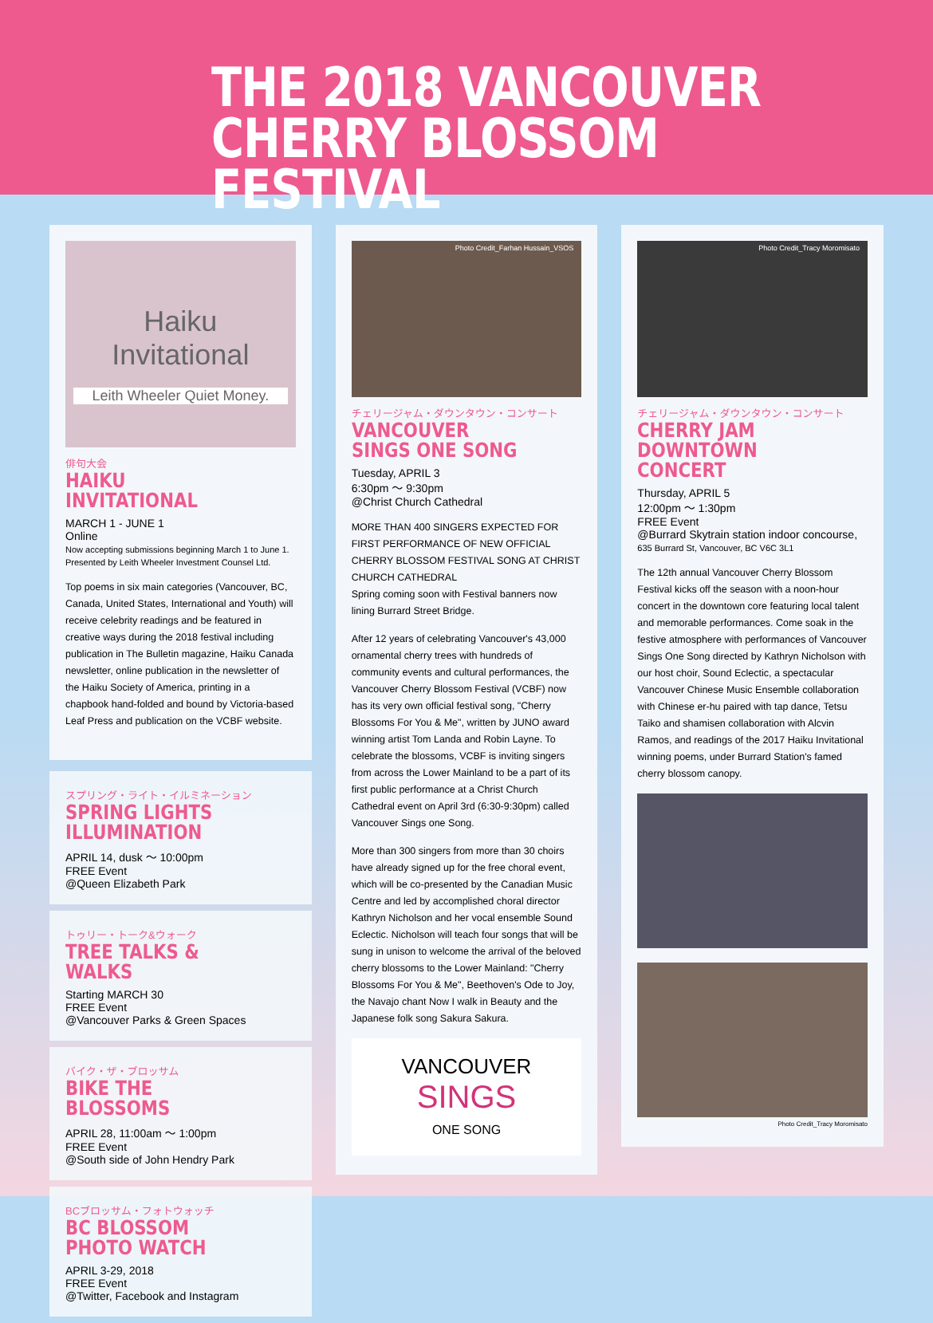THE 2018 VANCOUVER
CHERRY BLOSSOM FESTIVAL
Haiku
Invitational
Leith Wheeler Quiet Money.
俳句大会
HAIKU INVITATIONAL
MARCH 1 - JUNE 1
Online
Now accepting submissions beginning March 1 to June 1.
Presented by Leith Wheeler Investment Counsel Ltd.
Top poems in six main categories (Vancouver, BC, Canada, United States, International and Youth) will receive celebrity readings and be featured in creative ways during the 2018 festival including publication in The Bulletin magazine, Haiku Canada newsletter, online publication in the newsletter of the Haiku Society of America, printing in a chapbook hand-folded and bound by Victoria-based Leaf Press and publication on the VCBF website.
スプリング・ライト・イルミネーション
SPRING LIGHTS ILLUMINATION
APRIL 14, dusk 〜 10:00pm
FREE Event
@Queen Elizabeth Park
トゥリー・トーク&ウォーク
TREE TALKS & WALKS
Starting MARCH 30
FREE Event
@Vancouver Parks & Green Spaces
バイク・ザ・ブロッサム
BIKE THE BLOSSOMS
APRIL 28, 11:00am 〜 1:00pm
FREE Event
@South side of John Hendry Park
BCブロッサム・フォトウォッチ
BC BLOSSOM PHOTO WATCH
APRIL 3-29, 2018
FREE Event
@Twitter, Facebook and Instagram
Photo Credit_Farhan Hussain_VSOS
チェリージャム・ダウンタウン・コンサート
VANCOUVER
SINGS ONE SONG
Tuesday, APRIL 3
6:30pm 〜 9:30pm
@Christ Church Cathedral
MORE THAN 400 SINGERS EXPECTED FOR FIRST PERFORMANCE OF NEW OFFICIAL CHERRY BLOSSOM FESTIVAL SONG AT CHRIST CHURCH CATHEDRAL
Spring coming soon with Festival banners now lining Burrard Street Bridge.
After 12 years of celebrating Vancouver's 43,000 ornamental cherry trees with hundreds of community events and cultural performances, the Vancouver Cherry Blossom Festival (VCBF) now has its very own official festival song, "Cherry Blossoms For You & Me", written by JUNO award winning artist Tom Landa and Robin Layne. To celebrate the blossoms, VCBF is inviting singers from across the Lower Mainland to be a part of its first public performance at a Christ Church Cathedral event on April 3rd (6:30-9:30pm) called Vancouver Sings one Song.
More than 300 singers from more than 30 choirs have already signed up for the free choral event, which will be co-presented by the Canadian Music Centre and led by accomplished choral director Kathryn Nicholson and her vocal ensemble Sound Eclectic. Nicholson will teach four songs that will be sung in unison to welcome the arrival of the beloved cherry blossoms to the Lower Mainland: "Cherry Blossoms For You & Me", Beethoven's Ode to Joy, the Navajo chant Now I walk in Beauty and the Japanese folk song Sakura Sakura.
VANCOUVER
SINGS
ONE SONG
Photo Credit_Tracy Moromisato
チェリージャム・ダウンタウン・コンサート
CHERRY JAM
DOWNTOWN CONCERT
Thursday, APRIL 5
12:00pm 〜 1:30pm
FREE Event
@Burrard Skytrain station indoor concourse,
635 Burrard St, Vancouver, BC V6C 3L1
The 12th annual Vancouver Cherry Blossom Festival kicks off the season with a noon-hour concert in the downtown core featuring local talent and memorable performances. Come soak in the festive atmosphere with performances of Vancouver Sings One Song directed by Kathryn Nicholson with our host choir, Sound Eclectic, a spectacular Vancouver Chinese Music Ensemble collaboration with Chinese er-hu paired with tap dance, Tetsu Taiko and shamisen collaboration with Alcvin Ramos, and readings of the 2017 Haiku Invitational winning poems, under Burrard Station's famed cherry blossom canopy.
Photo Credit_Tracy Moromisato